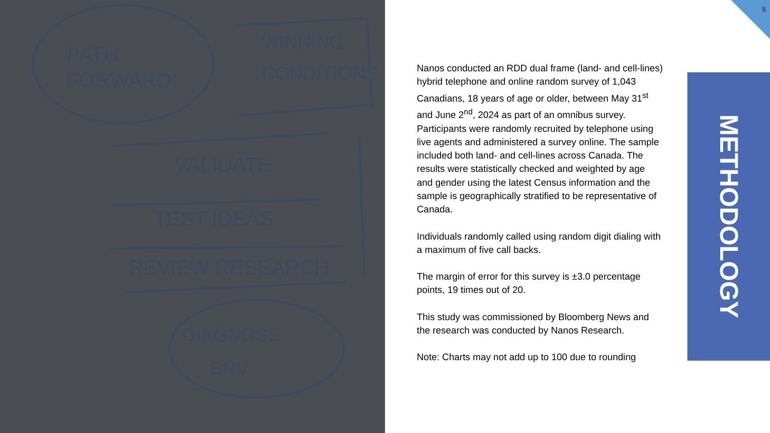PATH
FORWARD!
WINNING
CONDITIONS
VALIDATE
TEST IDEAS
REVIEW RESEARCH
DIAGNOSE
ENV
5
Nanos conducted an RDD dual frame (land- and cell-lines) hybrid telephone and online random survey of 1,043 Canadians, 18 years of age or older, between May 31<sup>st</sup> and June 2<sup>nd</sup>, 2024 as part of an omnibus survey. Participants were randomly recruited by telephone using live agents and administered a survey online. The sample included both land- and cell-lines across Canada. The results were statistically checked and weighted by age and gender using the latest Census information and the sample is geographically stratified to be representative of Canada.
Individuals randomly called using random digit dialing with a maximum of five call backs.
The margin of error for this survey is ±3.0 percentage points, 19 times out of 20.
This study was commissioned by Bloomberg News and the research was conducted by Nanos Research.
Note: Charts may not add up to 100 due to rounding
METHODOLOGY